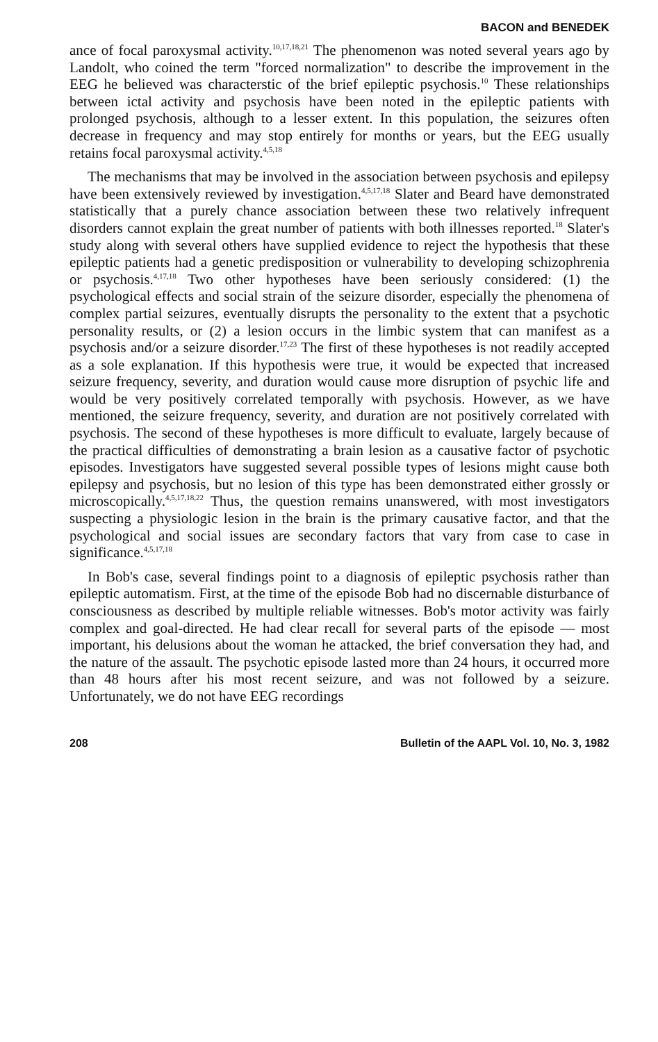BACON and BENEDEK
ance of focal paroxysmal activity.<sup>10,17,18,21</sup> The phenomenon was noted several years ago by Landolt, who coined the term "forced normalization" to describe the improvement in the EEG he believed was characterstic of the brief epileptic psychosis.<sup>10</sup> These relationships between ictal activity and psychosis have been noted in the epileptic patients with prolonged psychosis, although to a lesser extent. In this population, the seizures often decrease in frequency and may stop entirely for months or years, but the EEG usually retains focal paroxysmal activity.<sup>4,5,18</sup>
The mechanisms that may be involved in the association between psychosis and epilepsy have been extensively reviewed by investigation.<sup>4,5,17,18</sup> Slater and Beard have demonstrated statistically that a purely chance association between these two relatively infrequent disorders cannot explain the great number of patients with both illnesses reported.<sup>18</sup> Slater's study along with several others have supplied evidence to reject the hypothesis that these epileptic patients had a genetic predisposition or vulnerability to developing schizophrenia or psychosis.<sup>4,17,18</sup> Two other hypotheses have been seriously considered: (1) the psychological effects and social strain of the seizure disorder, especially the phenomena of complex partial seizures, eventually disrupts the personality to the extent that a psychotic personality results, or (2) a lesion occurs in the limbic system that can manifest as a psychosis and/or a seizure disorder.<sup>17,23</sup> The first of these hypotheses is not readily accepted as a sole explanation. If this hypothesis were true, it would be expected that increased seizure frequency, severity, and duration would cause more disruption of psychic life and would be very positively correlated temporally with psychosis. However, as we have mentioned, the seizure frequency, severity, and duration are not positively correlated with psychosis. The second of these hypotheses is more difficult to evaluate, largely because of the practical difficulties of demonstrating a brain lesion as a causative factor of psychotic episodes. Investigators have suggested several possible types of lesions might cause both epilepsy and psychosis, but no lesion of this type has been demonstrated either grossly or microscopically.<sup>4,5,17,18,22</sup> Thus, the question remains unanswered, with most investigators suspecting a physiologic lesion in the brain is the primary causative factor, and that the psychological and social issues are secondary factors that vary from case to case in significance.<sup>4,5,17,18</sup>
In Bob's case, several findings point to a diagnosis of epileptic psychosis rather than epileptic automatism. First, at the time of the episode Bob had no discernable disturbance of consciousness as described by multiple reliable witnesses. Bob's motor activity was fairly complex and goal-directed. He had clear recall for several parts of the episode — most important, his delusions about the woman he attacked, the brief conversation they had, and the nature of the assault. The psychotic episode lasted more than 24 hours, it occurred more than 48 hours after his most recent seizure, and was not followed by a seizure. Unfortunately, we do not have EEG recordings
208 Bulletin of the AAPL Vol. 10, No. 3, 1982